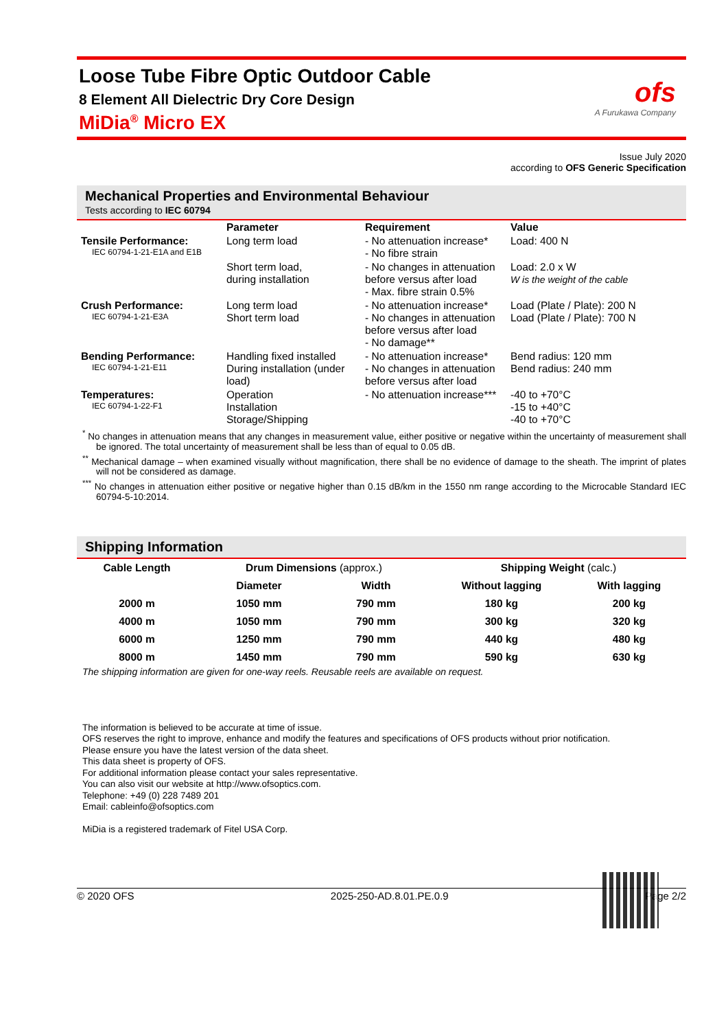Loose Tube Fibre Optic Outdoor Cable
8 Element All Dielectric Dry Core Design
MiDia<sup>®</sup> Micro EX
ofs
A Furukawa Company
Issue July 2020
according to OFS Generic Specification
Mechanical Properties and Environmental Behaviour
Tests according to IEC 60794
| | Parameter | Requirement | Value |
| --- | --- | --- | --- |
| Tensile Performance: IEC 60794-1-21-E1A and E1B | Long term load | - No attenuation increase* - No fibre strain | Load: 400 N |
| | Short term load, during installation | - No changes in attenuation before versus after load - Max. fibre strain 0.5% | Load: 2.0 x W W is the weight of the cable |
| Crush Performance: IEC 60794-1-21-E3A | Long term load Short term load | - No attenuation increase* - No changes in attenuation before versus after load - No damage** | Load (Plate / Plate): 200 N Load (Plate / Plate): 700 N |
| Bending Performance: IEC 60794-1-21-E11 | Handling fixed installed During installation (under load) | - No attenuation increase* - No changes in attenuation before versus after load | Bend radius: 120 mm Bend radius: 240 mm |
| Temperatures: IEC 60794-1-22-F1 | Operation Installation Storage/Shipping | - No attenuation increase*** | -40 to +70°C -15 to +40°C -40 to +70°C |
<sup>*</sup> No changes in attenuation means that any changes in measurement value, either positive or negative within the uncertainty of measurement shall be ignored. The total uncertainty of measurement shall be less than of equal to 0.05 dB.
<sup>**</sup> Mechanical damage – when examined visually without magnification, there shall be no evidence of damage to the sheath. The imprint of plates will not be considered as damage.
<sup>***</sup> No changes in attenuation either positive or negative higher than 0.15 dB/km in the 1550 nm range according to the Microcable Standard IEC 60794-5-10:2014.
Shipping Information
| Cable Length | Drum Dimensions (approx.) | | Shipping Weight (calc.) | |
| --- | --- | --- | --- | --- |
| | Diameter | Width | Without lagging | With lagging |
| 2000 m | 1050 mm | 790 mm | 180 kg | 200 kg |
| 4000 m | 1050 mm | 790 mm | 300 kg | 320 kg |
| 6000 m | 1250 mm | 790 mm | 440 kg | 480 kg |
| 8000 m | 1450 mm | 790 mm | 590 kg | 630 kg |
The shipping information are given for one-way reels. Reusable reels are available on request.
The information is believed to be accurate at time of issue.
OFS reserves the right to improve, enhance and modify the features and specifications of OFS products without prior notification.
Please ensure you have the latest version of the data sheet.
This data sheet is property of OFS.
For additional information please contact your sales representative.
You can also visit our website at http://www.ofsoptics.com.
Telephone: +49 (0) 228 7489 201
Email: cableinfo@ofsoptics.com
MiDia is a registered trademark of Fitel USA Corp.
© 2020 OFS 2025-250-AD.8.01.PE.0.9 Page 2/2